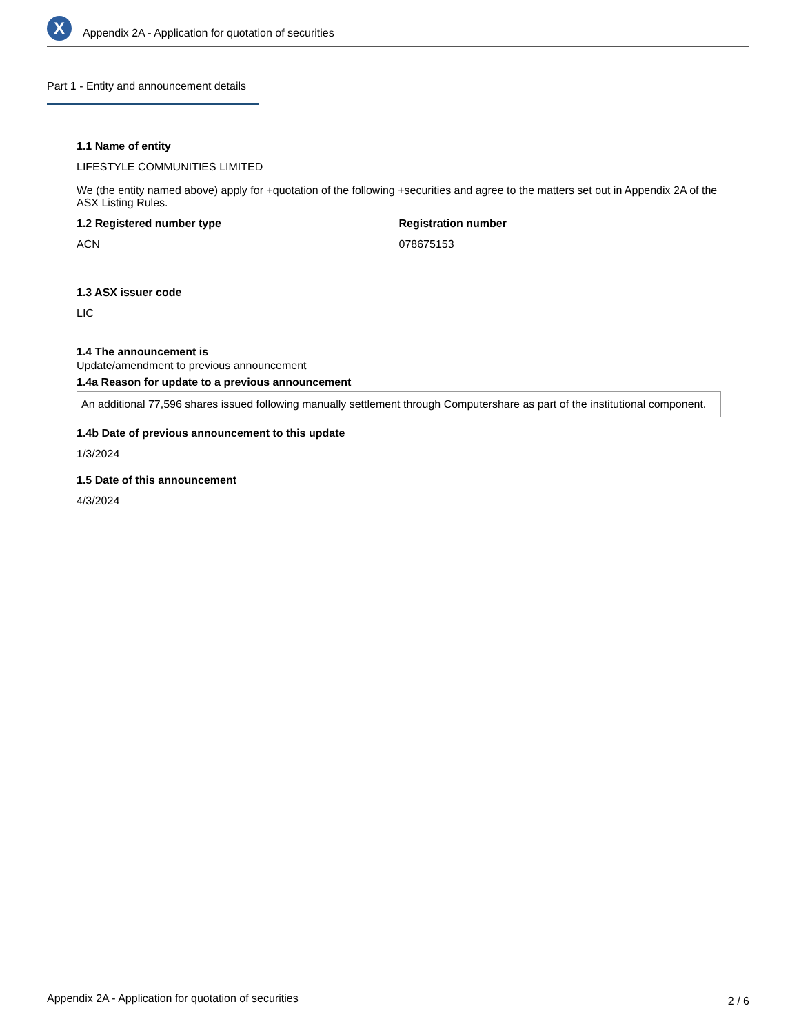X
Appendix 2A - Application for quotation of securities
Part 1 - Entity and announcement details
1.1 Name of entity
LIFESTYLE COMMUNITIES LIMITED
We (the entity named above) apply for +quotation of the following +securities and agree to the matters set out in Appendix 2A of the ASX Listing Rules.
1.2 Registered number type
ACN
Registration number
078675153
1.3 ASX issuer code
LIC
1.4 The announcement is
Update/amendment to previous announcement
1.4a Reason for update to a previous announcement
An additional 77,596 shares issued following manually settlement through Computershare as part of the institutional component.
1.4b Date of previous announcement to this update
1/3/2024
1.5 Date of this announcement
4/3/2024
Appendix 2A - Application for quotation of securities 2 / 6